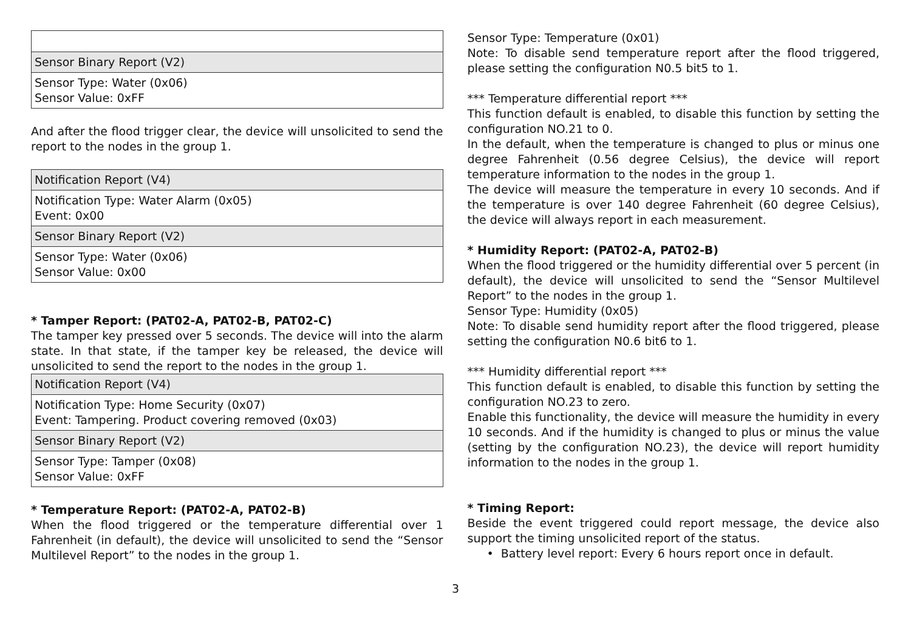| Sensor Binary Report (V2) |
| Sensor Type: Water (0x06) Sensor Value: 0xFF |
And after the flood trigger clear, the device will unsolicited to send the report to the nodes in the group 1.
| Notification Report (V4) |
| Notification Type: Water Alarm (0x05) Event: 0x00 |
| Sensor Binary Report (V2) |
| Sensor Type: Water (0x06) Sensor Value: 0x00 |
* Tamper Report: (PAT02-A, PAT02-B, PAT02-C)
The tamper key pressed over 5 seconds. The device will into the alarm state. In that state, if the tamper key be released, the device will unsolicited to send the report to the nodes in the group 1.
| Notification Report (V4) |
| Notification Type: Home Security (0x07) Event: Tampering. Product covering removed (0x03) |
| Sensor Binary Report (V2) |
| Sensor Type: Tamper (0x08) Sensor Value: 0xFF |
* Temperature Report: (PAT02-A, PAT02-B)
When the flood triggered or the temperature differential over 1 Fahrenheit (in default), the device will unsolicited to send the “Sensor Multilevel Report” to the nodes in the group 1.
Sensor Type: Temperature (0x01)
Note: To disable send temperature report after the flood triggered, please setting the configuration N0.5 bit5 to 1.
*** Temperature differential report ***
This function default is enabled, to disable this function by setting the configuration NO.21 to 0.
In the default, when the temperature is changed to plus or minus one degree Fahrenheit (0.56 degree Celsius), the device will report temperature information to the nodes in the group 1.
The device will measure the temperature in every 10 seconds. And if the temperature is over 140 degree Fahrenheit (60 degree Celsius), the device will always report in each measurement.
* Humidity Report: (PAT02-A, PAT02-B)
When the flood triggered or the humidity differential over 5 percent (in default), the device will unsolicited to send the “Sensor Multilevel Report” to the nodes in the group 1.
Sensor Type: Humidity (0x05)
Note: To disable send humidity report after the flood triggered, please setting the configuration N0.6 bit6 to 1.
*** Humidity differential report ***
This function default is enabled, to disable this function by setting the configuration NO.23 to zero.
Enable this functionality, the device will measure the humidity in every 10 seconds. And if the humidity is changed to plus or minus the value (setting by the configuration NO.23), the device will report humidity information to the nodes in the group 1.
* Timing Report:
Beside the event triggered could report message, the device also support the timing unsolicited report of the status.
• Battery level report: Every 6 hours report once in default.
3